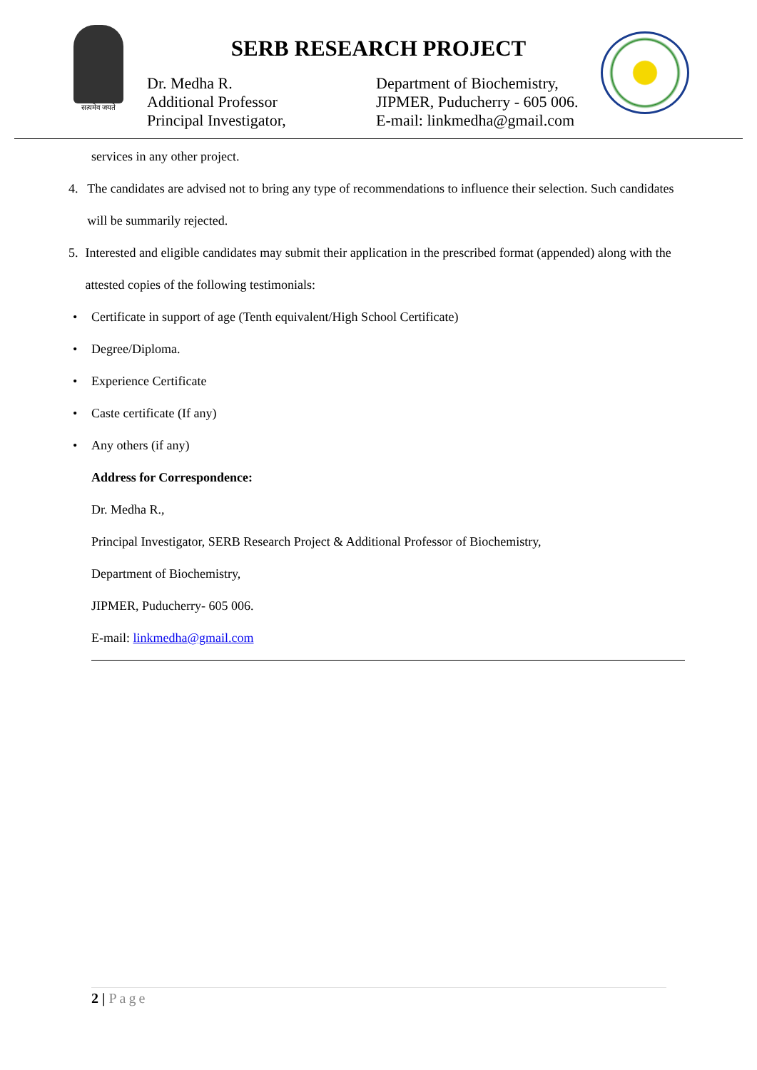सत्यमेव जयते
SERB RESEARCH PROJECT
Dr. Medha R.
Additional Professor
Principal Investigator,
Department of Biochemistry,
JIPMER, Puducherry - 605 006.
E-mail: linkmedha@gmail.com
services in any other project.
4. The candidates are advised not to bring any type of recommendations to influence their selection. Such candidates will be summarily rejected.
5. Interested and eligible candidates may submit their application in the prescribed format (appended) along with the attested copies of the following testimonials:
• Certificate in support of age (Tenth equivalent/High School Certificate)
• Degree/Diploma.
• Experience Certificate
• Caste certificate (If any)
• Any others (if any)
Address for Correspondence:
Dr. Medha R.,
Principal Investigator, SERB Research Project & Additional Professor of Biochemistry,
Department of Biochemistry,
JIPMER, Puducherry- 605 006.
E-mail: linkmedha@gmail.com
2 | Page